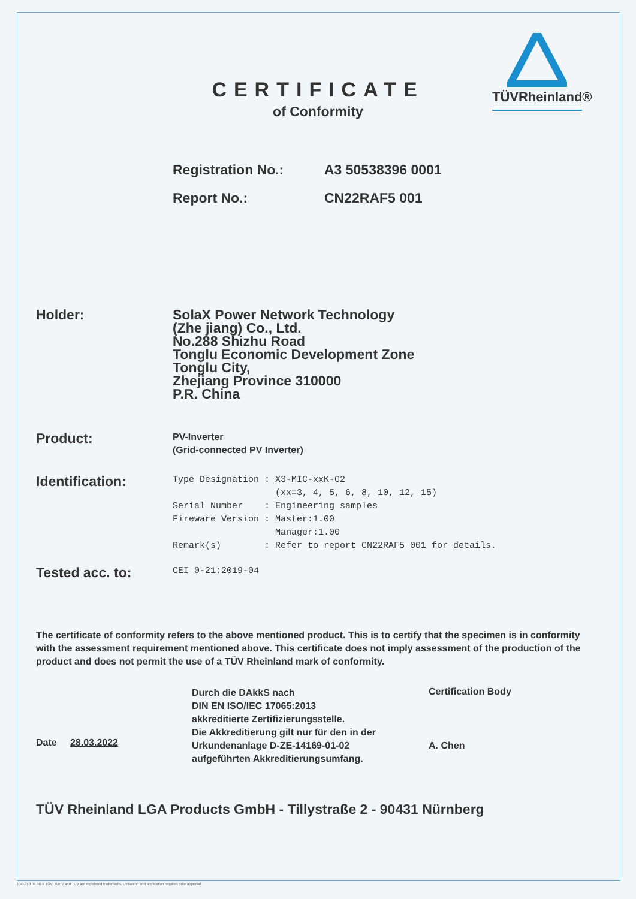TÜVRheinland®
CERTIFICATE
of Conformity
Registration No.: A3 50538396 0001
Report No.: CN22RAF5 001
Holder: SolaX Power Network Technology
(Zhe jiang) Co., Ltd.
No.288 Shizhu Road
Tonglu Economic Development Zone
Tonglu City,
Zhejiang Province 310000
P.R. China
Product:
PV-Inverter
(Grid-connected PV Inverter)
Identification:
Type Designation : X3-MIC-xxK-G2 (xx=3, 4, 5, 6, 8, 10, 12, 15) Serial Number : Engineering samples Fireware Version : Master:1.00 Manager:1.00 Remark(s) : Refer to report CN22RAF5 001 for details.
Tested acc. to:
CEI 0-21:2019-04
The certificate of conformity refers to the above mentioned product. This is to certify that the specimen is in conformity with the assessment requirement mentioned above. This certificate does not imply assessment of the production of the product and does not permit the use of a TÜV Rheinland mark of conformity.
Date 28.03.2022
Durch die DAkkS nach
DIN EN ISO/IEC 17065:2013
akkreditierte Zertifizierungsstelle.
Die Akkreditierung gilt nur für den in der
Urkundenanlage D-ZE-14169-01-02
aufgeführten Akkreditierungsumfang.
Certification Body
A. Chen
TÜV Rheinland LGA Products GmbH - Tillystraße 2 - 90431 Nürnberg
10/020 d 04.08 ® TÜV, TUEV and TUV are registered trademarks. Utilisation and application requires prior approval.